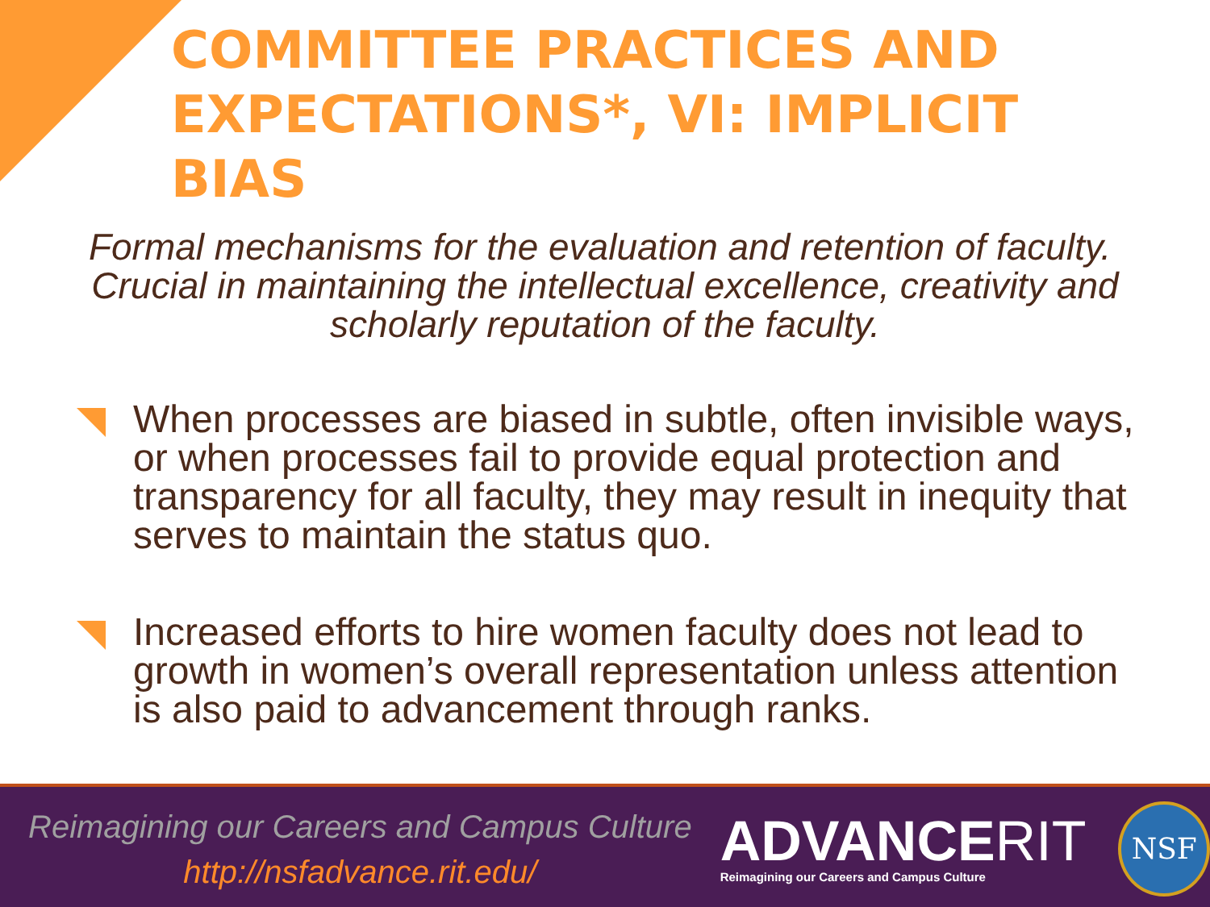COMMITTEE PRACTICES AND EXPECTATIONS*, VI: IMPLICIT BIAS
Formal mechanisms for the evaluation and retention of faculty. Crucial in maintaining the intellectual excellence, creativity and scholarly reputation of the faculty.
When processes are biased in subtle, often invisible ways, or when processes fail to provide equal protection and transparency for all faculty, they may result in inequity that serves to maintain the status quo.
Increased efforts to hire women faculty does not lead to growth in women’s overall representation unless attention is also paid to advancement through ranks.
Reimagining our Careers and Campus Culture
http://nsfadvance.rit.edu/
ADVANCERIT
Reimagining our Careers and Campus Culture
NSF